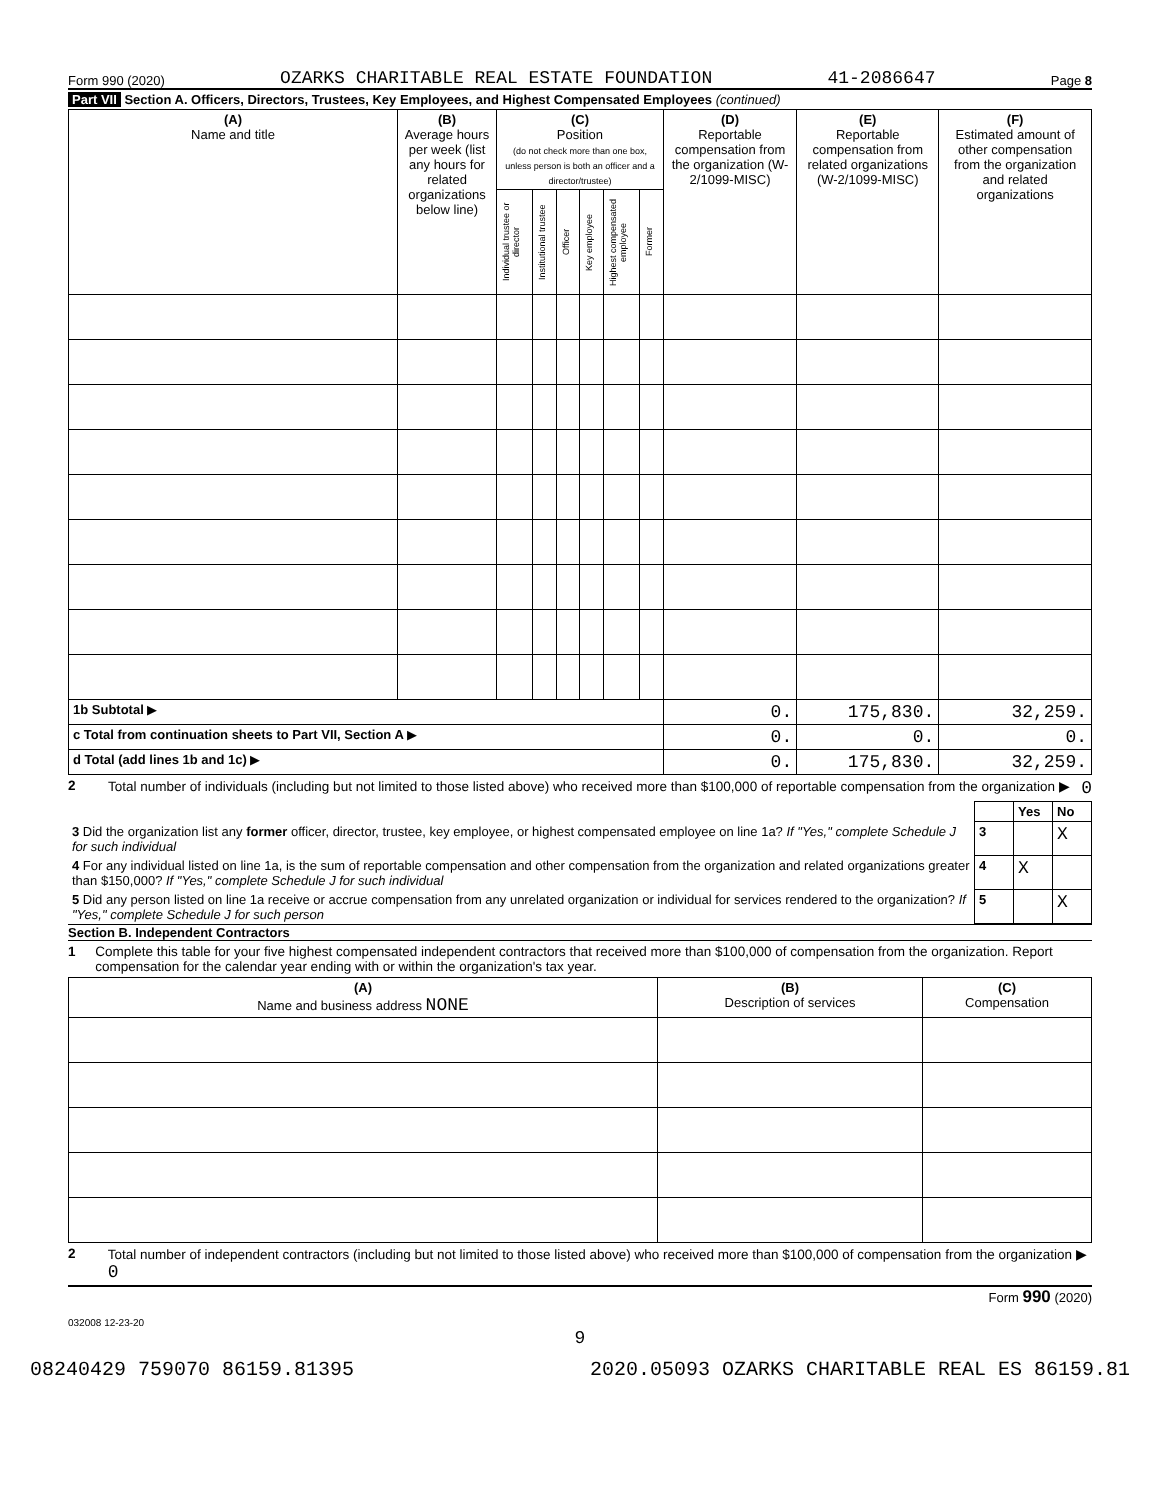Form 990 (2020) OZARKS CHARITABLE REAL ESTATE FOUNDATION 41-2086647 Page 8
Part VII Section A. Officers, Directors, Trustees, Key Employees, and Highest Compensated Employees (continued)
| (A) Name and title | (B) Average hours per week (list any hours for related organizations below line) | (C) Position (do not check more than one box, unless person is both an officer and a director/trustee) | | | | | | (D) Reportable compensation from the organization (W-2/1099-MISC) | (E) Reportable compensation from related organizations (W-2/1099-MISC) | (F) Estimated amount of other compensation from the organization and related organizations |
| --- | --- | --- | --- | --- | --- | --- | --- | --- | --- | --- |
| | | Individual trustee or director | Institutional trustee | Officer | Key employee | Highest compensated employee | Former | | | |
| 1b Subtotal ▶ | | | | | | | | 0. | 175,830. | 32,259. |
| c Total from continuation sheets to Part VII, Section A ▶ | | | | | | | | 0. | 0. | 0. |
| d Total (add lines 1b and 1c) ▶ | | | | | | | | 0. | 175,830. | 32,259. |
2 Total number of individuals (including but not limited to those listed above) who received more than $100,000 of reportable compensation from the organization ▶ 0
| | | Yes | No |
| 3 Did the organization list any former officer, director, trustee, key employee, or highest compensated employee on line 1a? If "Yes," complete Schedule J for such individual | 3 | | X |
| 4 For any individual listed on line 1a, is the sum of reportable compensation and other compensation from the organization and related organizations greater than $150,000? If "Yes," complete Schedule J for such individual | 4 | X | |
| 5 Did any person listed on line 1a receive or accrue compensation from any unrelated organization or individual for services rendered to the organization? If "Yes," complete Schedule J for such person | 5 | | X |
Section B. Independent Contractors
1 Complete this table for your five highest compensated independent contractors that received more than $100,000 of compensation from the organization. Report compensation for the calendar year ending with or within the organization's tax year.
| (A) Name and business address NONE | (B) Description of services | (C) Compensation |
| --- | --- | --- |
2 Total number of independent contractors (including but not limited to those listed above) who received more than $100,000 of compensation from the organization ▶ 0
Form 990 (2020)
032008 12-23-20
9
08240429 759070 86159.81395 2020.05093 OZARKS CHARITABLE REAL ES 86159.81